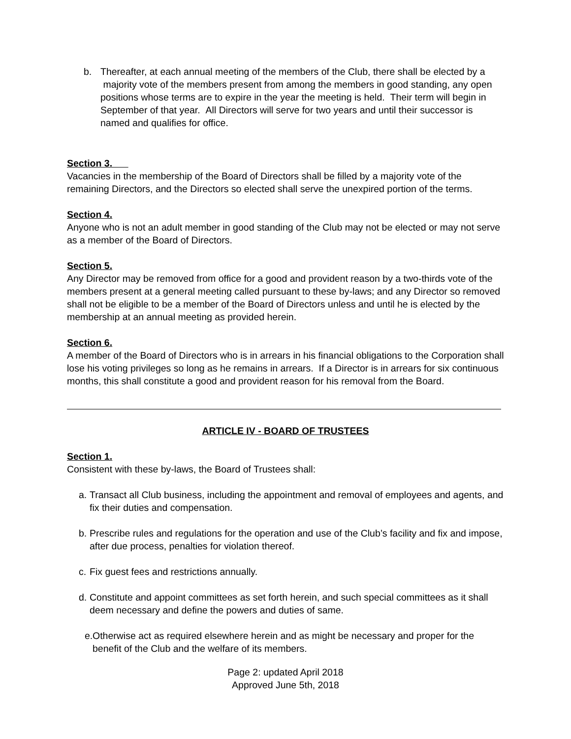b. Thereafter, at each annual meeting of the members of the Club, there shall be elected by a majority vote of the members present from among the members in good standing, any open positions whose terms are to expire in the year the meeting is held. Their term will begin in September of that year. All Directors will serve for two years and until their successor is named and qualifies for office.
Section 3.
Vacancies in the membership of the Board of Directors shall be filled by a majority vote of the remaining Directors, and the Directors so elected shall serve the unexpired portion of the terms.
Section 4.
Anyone who is not an adult member in good standing of the Club may not be elected or may not serve as a member of the Board of Directors.
Section 5.
Any Director may be removed from office for a good and provident reason by a two-thirds vote of the members present at a general meeting called pursuant to these by-laws; and any Director so removed shall not be eligible to be a member of the Board of Directors unless and until he is elected by the membership at an annual meeting as provided herein.
Section 6.
A member of the Board of Directors who is in arrears in his financial obligations to the Corporation shall lose his voting privileges so long as he remains in arrears. If a Director is in arrears for six continuous months, this shall constitute a good and provident reason for his removal from the Board.
ARTICLE IV - BOARD OF TRUSTEES
Section 1.
Consistent with these by-laws, the Board of Trustees shall:
a.
Transact all Club business, including the appointment and removal of employees and agents, and fix their duties and compensation.
b.
Prescribe rules and regulations for the operation and use of the Club’s facility and fix and impose, after due process, penalties for violation thereof.
c.
Fix guest fees and restrictions annually.
d.
Constitute and appoint committees as set forth herein, and such special committees as it shall deem necessary and define the powers and duties of same.
e.
Otherwise act as required elsewhere herein and as might be necessary and proper for the benefit of the Club and the welfare of its members.
Page 2: updated April 2018
Approved June 5th, 2018